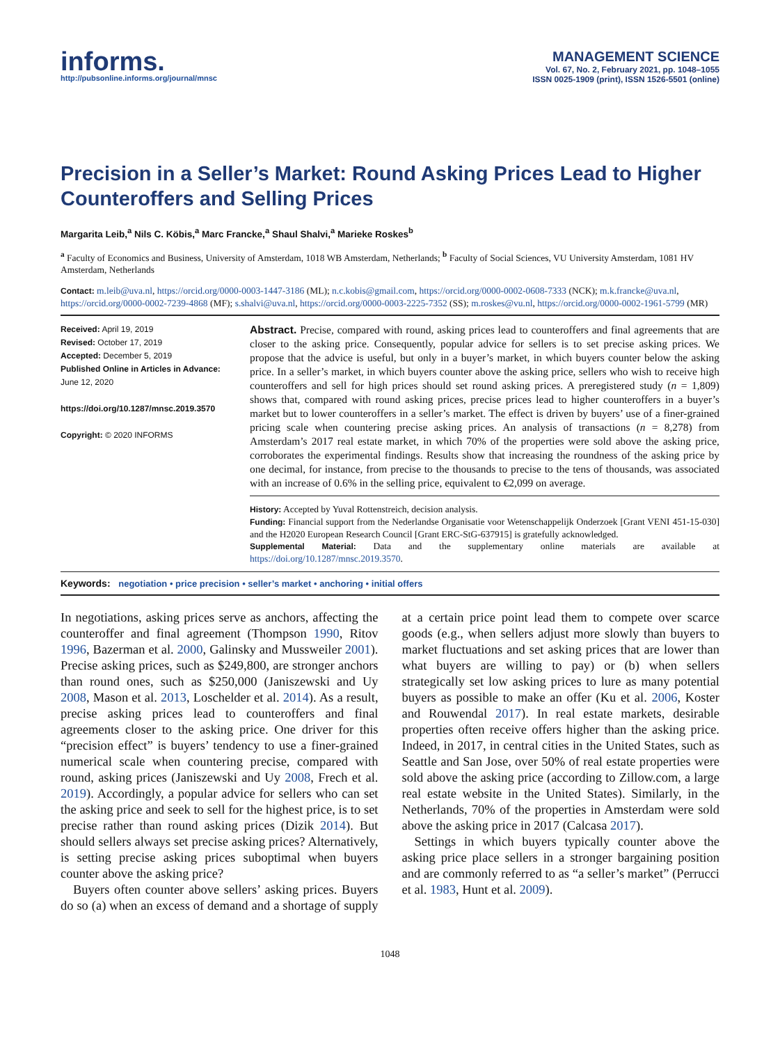informs.
http://pubsonline.informs.org/journal/mnsc
MANAGEMENT SCIENCE
Vol. 67, No. 2, February 2021, pp. 1048–1055
ISSN 0025-1909 (print), ISSN 1526-5501 (online)
Precision in a Seller’s Market: Round Asking Prices Lead to Higher Counteroffers and Selling Prices
Margarita Leib,<sup>a</sup> Nils C. Köbis,<sup>a</sup> Marc Francke,<sup>a</sup> Shaul Shalvi,<sup>a</sup> Marieke Roskes<sup>b</sup>
<sup>a</sup> Faculty of Economics and Business, University of Amsterdam, 1018 WB Amsterdam, Netherlands; <sup>b</sup> Faculty of Social Sciences, VU University Amsterdam, 1081 HV Amsterdam, Netherlands
Contact: m.leib@uva.nl, https://orcid.org/0000-0003-1447-3186 (ML); n.c.kobis@gmail.com, https://orcid.org/0000-0002-0608-7333 (NCK); m.k.francke@uva.nl, https://orcid.org/0000-0002-7239-4868 (MF); s.shalvi@uva.nl, https://orcid.org/0000-0003-2225-7352 (SS); m.roskes@vu.nl, https://orcid.org/0000-0002-1961-5799 (MR)
Received: April 19, 2019
Revised: October 17, 2019
Accepted: December 5, 2019
Published Online in Articles in Advance:
June 12, 2020
https://doi.org/10.1287/mnsc.2019.3570
Copyright: © 2020 INFORMS
Abstract. Precise, compared with round, asking prices lead to counteroffers and final agreements that are closer to the asking price. Consequently, popular advice for sellers is to set precise asking prices. We propose that the advice is useful, but only in a buyer’s market, in which buyers counter below the asking price. In a seller’s market, in which buyers counter above the asking price, sellers who wish to receive high counteroffers and sell for high prices should set round asking prices. A preregistered study (n = 1,809) shows that, compared with round asking prices, precise prices lead to higher counteroffers in a buyer’s market but to lower counteroffers in a seller’s market. The effect is driven by buyers’ use of a finer-grained pricing scale when countering precise asking prices. An analysis of transactions (n = 8,278) from Amsterdam’s 2017 real estate market, in which 70% of the properties were sold above the asking price, corroborates the experimental findings. Results show that increasing the roundness of the asking price by one decimal, for instance, from precise to the thousands to precise to the tens of thousands, was associated with an increase of 0.6% in the selling price, equivalent to €2,099 on average.
History: Accepted by Yuval Rottenstreich, decision analysis.
Funding: Financial support from the Nederlandse Organisatie voor Wetenschappelijk Onderzoek [Grant VENI 451-15-030] and the H2020 European Research Council [Grant ERC-StG-637915] is gratefully acknowledged.
Supplemental Material: Data and the supplementary online materials are available at https://doi.org/10.1287/mnsc.2019.3570.
Keywords: negotiation • price precision • seller’s market • anchoring • initial offers
In negotiations, asking prices serve as anchors, affecting the counteroffer and final agreement (Thompson 1990, Ritov 1996, Bazerman et al. 2000, Galinsky and Mussweiler 2001). Precise asking prices, such as $249,800, are stronger anchors than round ones, such as $250,000 (Janiszewski and Uy 2008, Mason et al. 2013, Loschelder et al. 2014). As a result, precise asking prices lead to counteroffers and final agreements closer to the asking price. One driver for this “precision effect” is buyers’ tendency to use a finer-grained numerical scale when countering precise, compared with round, asking prices (Janiszewski and Uy 2008, Frech et al. 2019). Accordingly, a popular advice for sellers who can set the asking price and seek to sell for the highest price, is to set precise rather than round asking prices (Dizik 2014). But should sellers always set precise asking prices? Alternatively, is setting precise asking prices suboptimal when buyers counter above the asking price?
Buyers often counter above sellers’ asking prices. Buyers do so (a) when an excess of demand and a shortage of supply at a certain price point lead them to compete over scarce goods (e.g., when sellers adjust more slowly than buyers to market fluctuations and set asking prices that are lower than what buyers are willing to pay) or (b) when sellers strategically set low asking prices to lure as many potential buyers as possible to make an offer (Ku et al. 2006, Koster and Rouwendal 2017). In real estate markets, desirable properties often receive offers higher than the asking price. Indeed, in 2017, in central cities in the United States, such as Seattle and San Jose, over 50% of real estate properties were sold above the asking price (according to Zillow.com, a large real estate website in the United States). Similarly, in the Netherlands, 70% of the properties in Amsterdam were sold above the asking price in 2017 (Calcasa 2017).
Settings in which buyers typically counter above the asking price place sellers in a stronger bargaining position and are commonly referred to as “a seller’s market” (Perrucci et al. 1983, Hunt et al. 2009).
1048